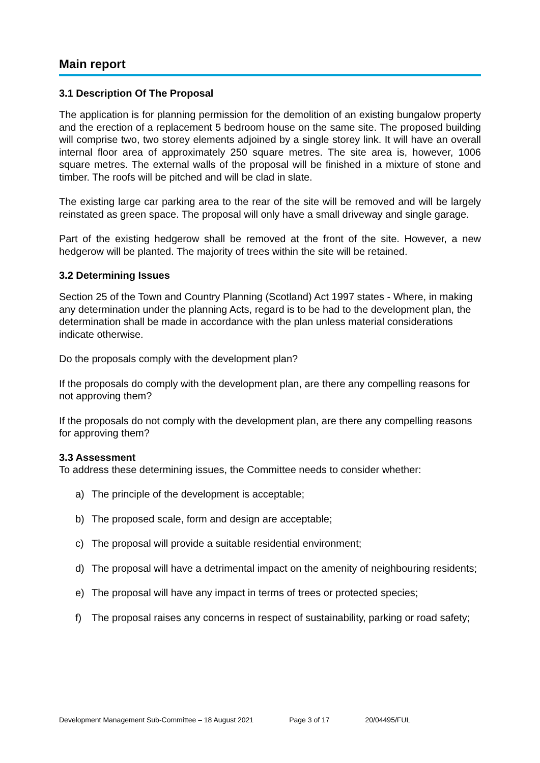Main report
3.1 Description Of The Proposal
The application is for planning permission for the demolition of an existing bungalow property and the erection of a replacement 5 bedroom house on the same site. The proposed building will comprise two, two storey elements adjoined by a single storey link. It will have an overall internal floor area of approximately 250 square metres. The site area is, however, 1006 square metres. The external walls of the proposal will be finished in a mixture of stone and timber. The roofs will be pitched and will be clad in slate.
The existing large car parking area to the rear of the site will be removed and will be largely reinstated as green space. The proposal will only have a small driveway and single garage.
Part of the existing hedgerow shall be removed at the front of the site. However, a new hedgerow will be planted. The majority of trees within the site will be retained.
3.2 Determining Issues
Section 25 of the Town and Country Planning (Scotland) Act 1997 states - Where, in making any determination under the planning Acts, regard is to be had to the development plan, the determination shall be made in accordance with the plan unless material considerations indicate otherwise.
Do the proposals comply with the development plan?
If the proposals do comply with the development plan, are there any compelling reasons for not approving them?
If the proposals do not comply with the development plan, are there any compelling reasons for approving them?
3.3 Assessment
To address these determining issues, the Committee needs to consider whether:
a) The principle of the development is acceptable;
b) The proposed scale, form and design are acceptable;
c) The proposal will provide a suitable residential environment;
d) The proposal will have a detrimental impact on the amenity of neighbouring residents;
e) The proposal will have any impact in terms of trees or protected species;
f) The proposal raises any concerns in respect of sustainability, parking or road safety;
Development Management Sub-Committee – 18 August 2021 Page 3 of 17 20/04495/FUL